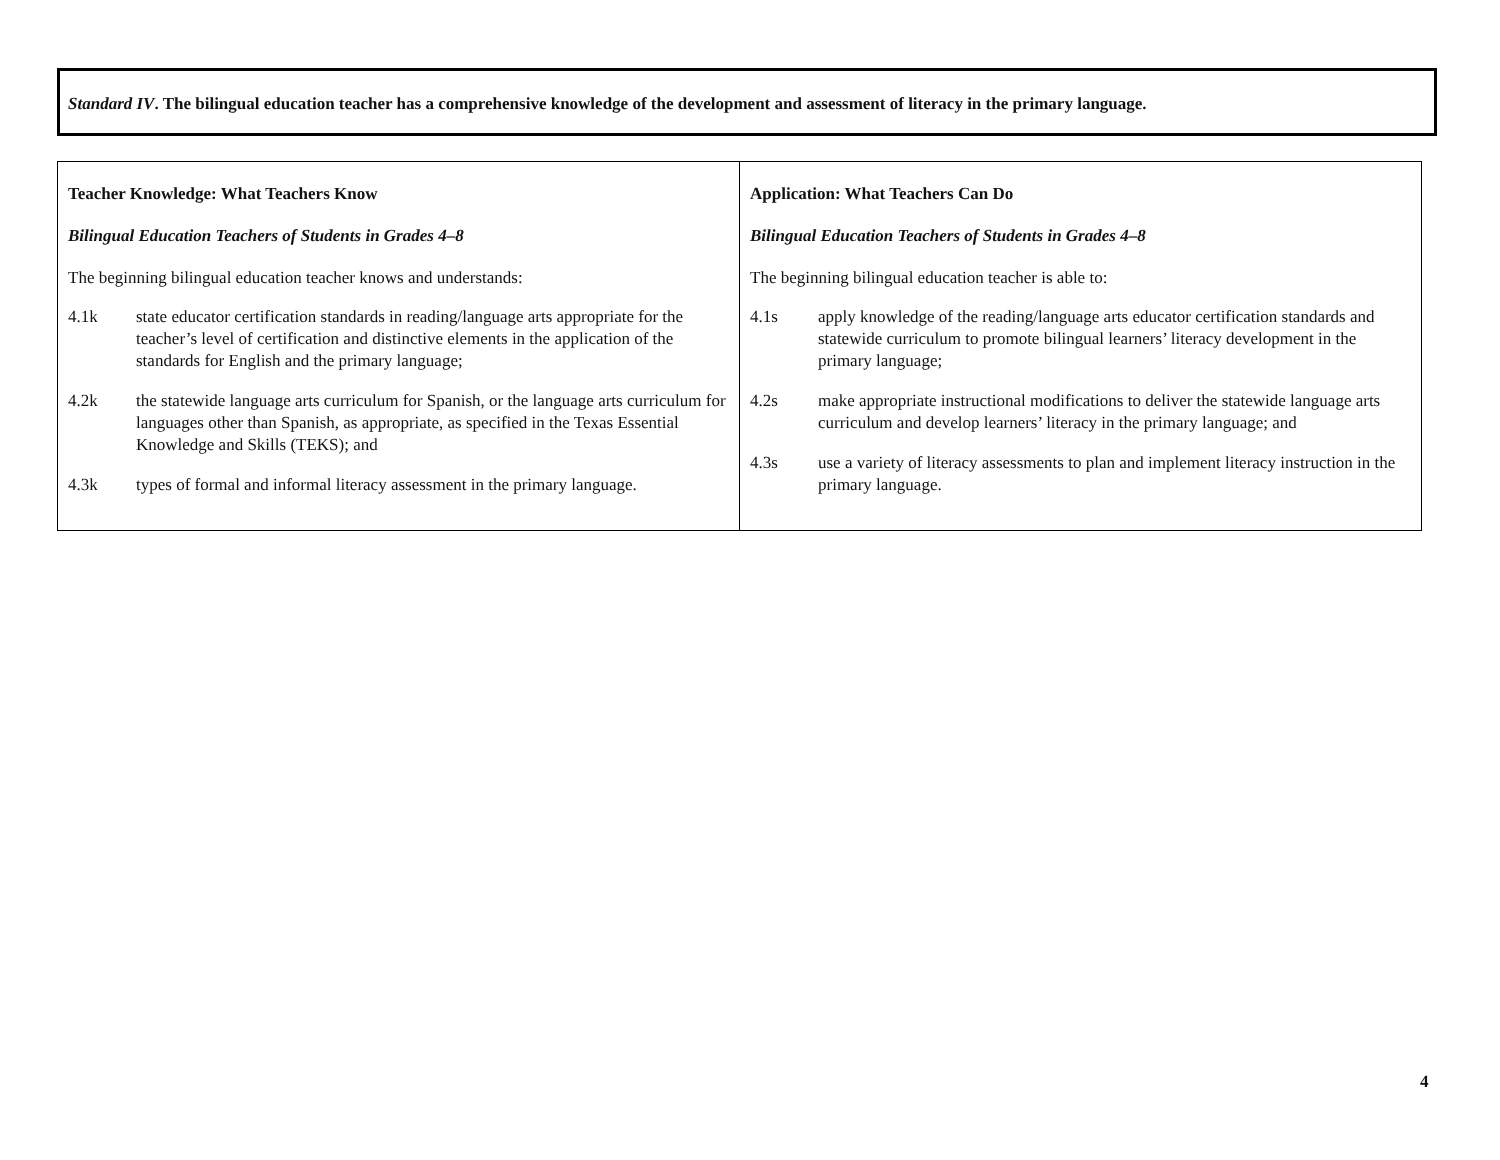Standard IV. The bilingual education teacher has a comprehensive knowledge of the development and assessment of literacy in the primary language.
| Teacher Knowledge: What Teachers Know Bilingual Education Teachers of Students in Grades 4–8 The beginning bilingual education teacher knows and understands: 4.1k state educator certification standards in reading/language arts appropriate for the teacher’s level of certification and distinctive elements in the application of the standards for English and the primary language; 4.2k the statewide language arts curriculum for Spanish, or the language arts curriculum for languages other than Spanish, as appropriate, as specified in the Texas Essential Knowledge and Skills (TEKS); and 4.3k types of formal and informal literacy assessment in the primary language. | Application: What Teachers Can Do Bilingual Education Teachers of Students in Grades 4–8 The beginning bilingual education teacher is able to: 4.1s apply knowledge of the reading/language arts educator certification standards and statewide curriculum to promote bilingual learners’ literacy development in the primary language; 4.2s make appropriate instructional modifications to deliver the statewide language arts curriculum and develop learners’ literacy in the primary language; and 4.3s use a variety of literacy assessments to plan and implement literacy instruction in the primary language. |
4